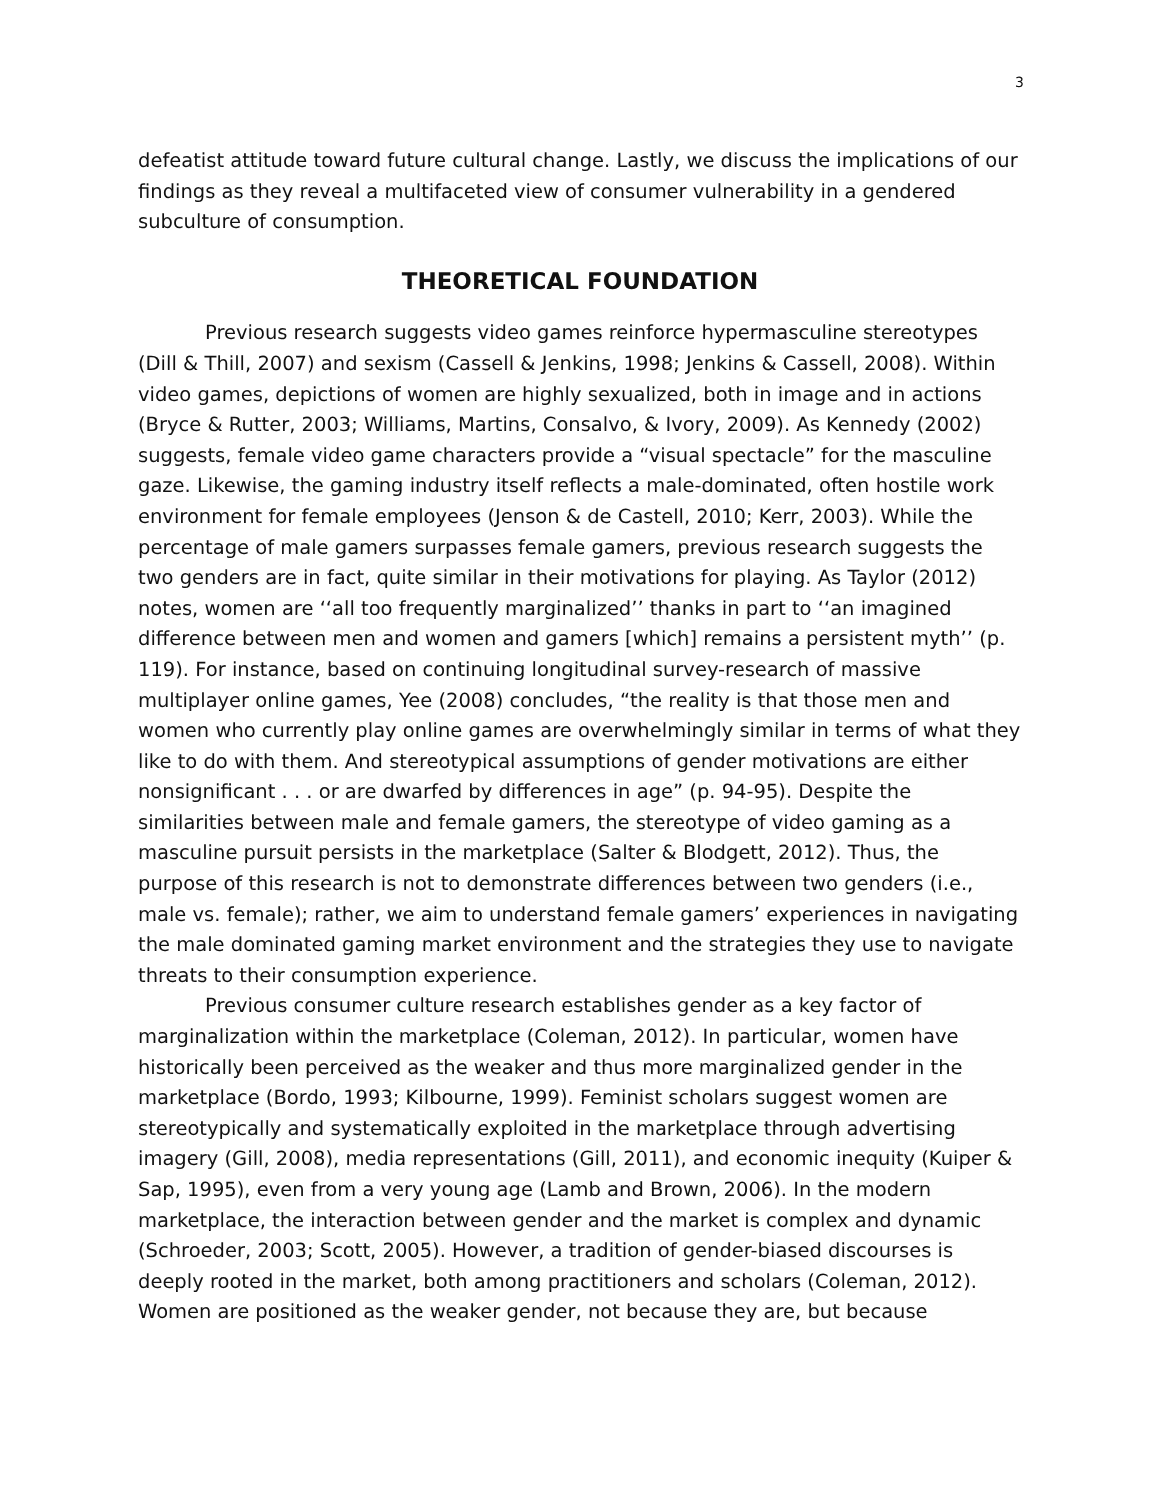3
defeatist attitude toward future cultural change. Lastly, we discuss the implications of our findings as they reveal a multifaceted view of consumer vulnerability in a gendered subculture of consumption.
THEORETICAL FOUNDATION
Previous research suggests video games reinforce hypermasculine stereotypes (Dill & Thill, 2007) and sexism (Cassell & Jenkins, 1998; Jenkins & Cassell, 2008). Within video games, depictions of women are highly sexualized, both in image and in actions (Bryce & Rutter, 2003; Williams, Martins, Consalvo, & Ivory, 2009). As Kennedy (2002) suggests, female video game characters provide a “visual spectacle” for the masculine gaze. Likewise, the gaming industry itself reflects a male-dominated, often hostile work environment for female employees (Jenson & de Castell, 2010; Kerr, 2003). While the percentage of male gamers surpasses female gamers, previous research suggests the two genders are in fact, quite similar in their motivations for playing. As Taylor (2012) notes, women are ‘‘all too frequently marginalized’’ thanks in part to ‘‘an imagined difference between men and women and gamers [which] remains a persistent myth’’ (p. 119). For instance, based on continuing longitudinal survey-research of massive multiplayer online games, Yee (2008) concludes, “the reality is that those men and women who currently play online games are overwhelmingly similar in terms of what they like to do with them. And stereotypical assumptions of gender motivations are either nonsignificant . . . or are dwarfed by differences in age” (p. 94-95). Despite the similarities between male and female gamers, the stereotype of video gaming as a masculine pursuit persists in the marketplace (Salter & Blodgett, 2012). Thus, the purpose of this research is not to demonstrate differences between two genders (i.e., male vs. female); rather, we aim to understand female gamers’ experiences in navigating the male dominated gaming market environment and the strategies they use to navigate threats to their consumption experience.
Previous consumer culture research establishes gender as a key factor of marginalization within the marketplace (Coleman, 2012). In particular, women have historically been perceived as the weaker and thus more marginalized gender in the marketplace (Bordo, 1993; Kilbourne, 1999). Feminist scholars suggest women are stereotypically and systematically exploited in the marketplace through advertising imagery (Gill, 2008), media representations (Gill, 2011), and economic inequity (Kuiper & Sap, 1995), even from a very young age (Lamb and Brown, 2006). In the modern marketplace, the interaction between gender and the market is complex and dynamic (Schroeder, 2003; Scott, 2005). However, a tradition of gender-biased discourses is deeply rooted in the market, both among practitioners and scholars (Coleman, 2012). Women are positioned as the weaker gender, not because they are, but because